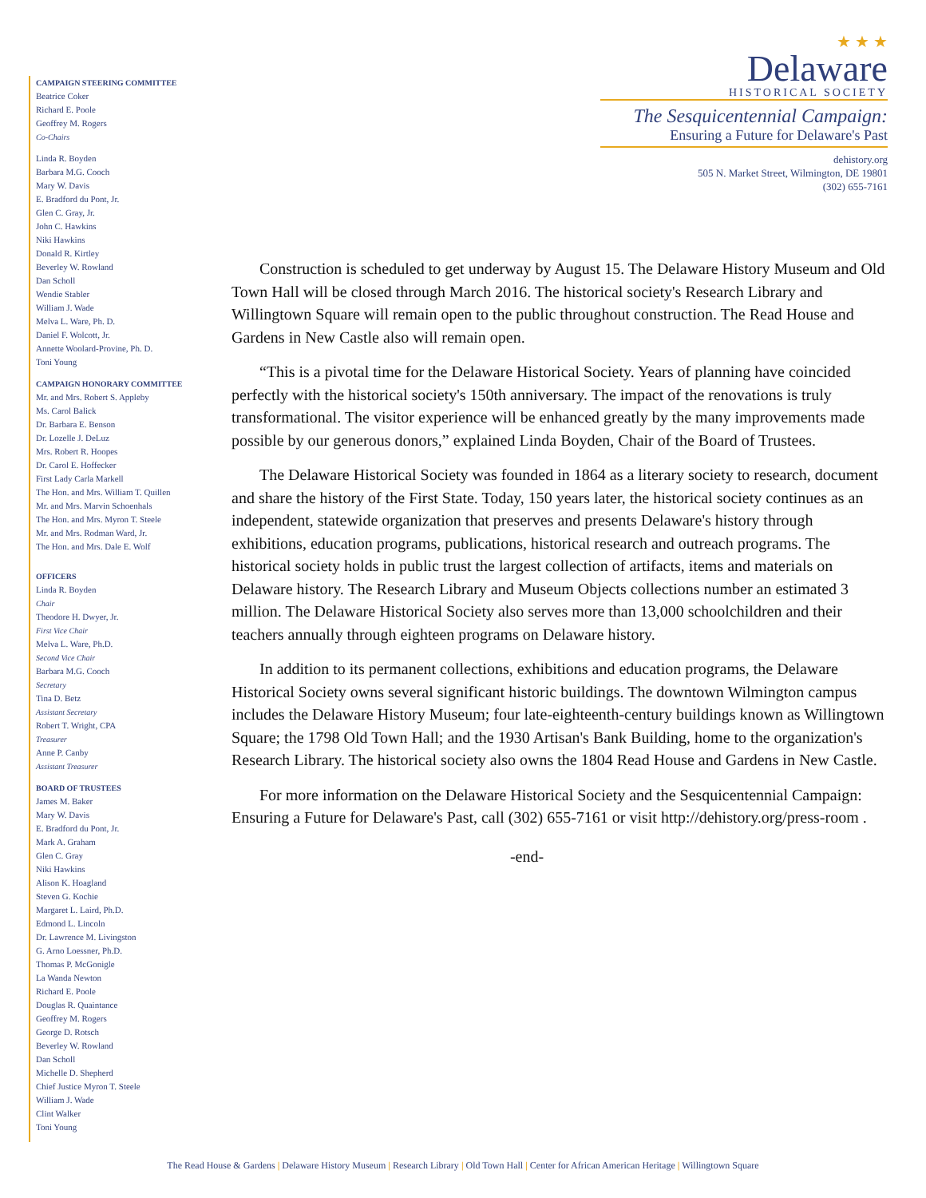★ ★ ★
Delaware
HISTORICAL SOCIETY
The Sesquicentennial Campaign:
Ensuring a Future for Delaware's Past
dehistory.org
505 N. Market Street, Wilmington, DE 19801
(302) 655-7161
CAMPAIGN STEERING COMMITTEE
Beatrice Coker
Richard E. Poole
Geoffrey M. Rogers
Co-Chairs
Linda R. Boyden
Barbara M.G. Cooch
Mary W. Davis
E. Bradford du Pont, Jr.
Glen C. Gray, Jr.
John C. Hawkins
Niki Hawkins
Donald R. Kirtley
Beverley W. Rowland
Dan Scholl
Wendie Stabler
William J. Wade
Melva L. Ware, Ph. D.
Daniel F. Wolcott, Jr.
Annette Woolard-Provine, Ph. D.
Toni Young
CAMPAIGN HONORARY COMMITTEE
Mr. and Mrs. Robert S. Appleby
Ms. Carol Balick
Dr. Barbara E. Benson
Dr. Lozelle J. DeLuz
Mrs. Robert R. Hoopes
Dr. Carol E. Hoffecker
First Lady Carla Markell
The Hon. and Mrs. William T. Quillen
Mr. and Mrs. Marvin Schoenhals
The Hon. and Mrs. Myron T. Steele
Mr. and Mrs. Rodman Ward, Jr.
The Hon. and Mrs. Dale E. Wolf
OFFICERS
Linda R. Boyden
Chair
Theodore H. Dwyer, Jr.
First Vice Chair
Melva L. Ware, Ph.D.
Second Vice Chair
Barbara M.G. Cooch
Secretary
Tina D. Betz
Assistant Secretary
Robert T. Wright, CPA
Treasurer
Anne P. Canby
Assistant Treasurer
BOARD OF TRUSTEES
James M. Baker
Mary W. Davis
E. Bradford du Pont, Jr.
Mark A. Graham
Glen C. Gray
Niki Hawkins
Alison K. Hoagland
Steven G. Kochie
Margaret L. Laird, Ph.D.
Edmond L. Lincoln
Dr. Lawrence M. Livingston
G. Arno Loessner, Ph.D.
Thomas P. McGonigle
La Wanda Newton
Richard E. Poole
Douglas R. Quaintance
Geoffrey M. Rogers
George D. Rotsch
Beverley W. Rowland
Dan Scholl
Michelle D. Shepherd
Chief Justice Myron T. Steele
William J. Wade
Clint Walker
Toni Young
Construction is scheduled to get underway by August 15. The Delaware History Museum and Old Town Hall will be closed through March 2016. The historical society's Research Library and Willingtown Square will remain open to the public throughout construction. The Read House and Gardens in New Castle also will remain open.
“This is a pivotal time for the Delaware Historical Society. Years of planning have coincided perfectly with the historical society's 150th anniversary. The impact of the renovations is truly transformational. The visitor experience will be enhanced greatly by the many improvements made possible by our generous donors,” explained Linda Boyden, Chair of the Board of Trustees.
The Delaware Historical Society was founded in 1864 as a literary society to research, document and share the history of the First State. Today, 150 years later, the historical society continues as an independent, statewide organization that preserves and presents Delaware's history through exhibitions, education programs, publications, historical research and outreach programs. The historical society holds in public trust the largest collection of artifacts, items and materials on Delaware history. The Research Library and Museum Objects collections number an estimated 3 million. The Delaware Historical Society also serves more than 13,000 schoolchildren and their teachers annually through eighteen programs on Delaware history.
In addition to its permanent collections, exhibitions and education programs, the Delaware Historical Society owns several significant historic buildings. The downtown Wilmington campus includes the Delaware History Museum; four late-eighteenth-century buildings known as Willingtown Square; the 1798 Old Town Hall; and the 1930 Artisan's Bank Building, home to the organization's Research Library. The historical society also owns the 1804 Read House and Gardens in New Castle.
For more information on the Delaware Historical Society and the Sesquicentennial Campaign: Ensuring a Future for Delaware's Past, call (302) 655-7161 or visit http://dehistory.org/press-room .
-end-
The Read House & Gardens | Delaware History Museum | Research Library | Old Town Hall | Center for African American Heritage | Willingtown Square